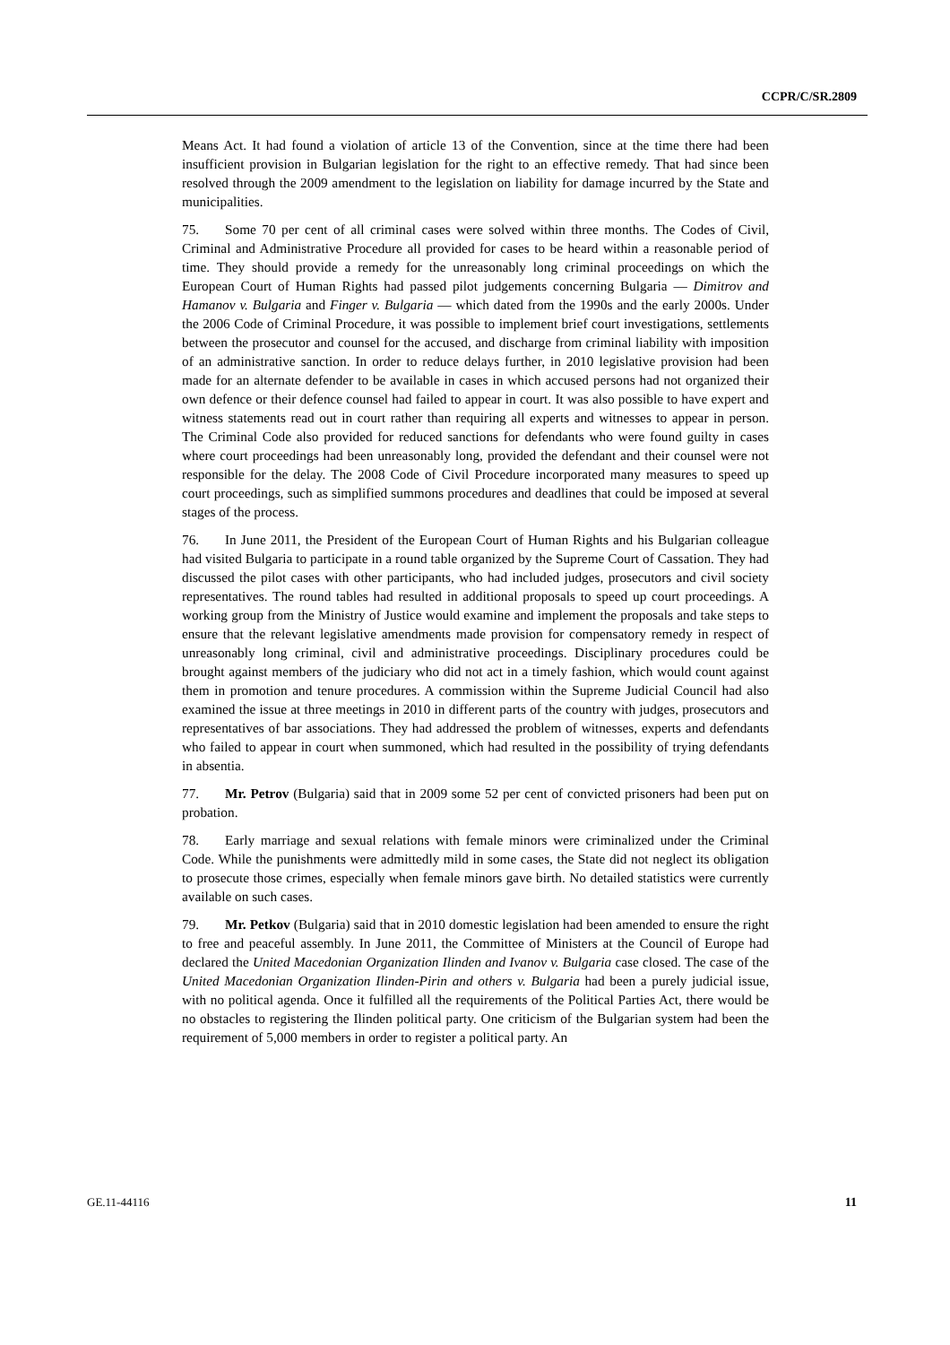CCPR/C/SR.2809
Means Act. It had found a violation of article 13 of the Convention, since at the time there had been insufficient provision in Bulgarian legislation for the right to an effective remedy. That had since been resolved through the 2009 amendment to the legislation on liability for damage incurred by the State and municipalities.
75. Some 70 per cent of all criminal cases were solved within three months. The Codes of Civil, Criminal and Administrative Procedure all provided for cases to be heard within a reasonable period of time. They should provide a remedy for the unreasonably long criminal proceedings on which the European Court of Human Rights had passed pilot judgements concerning Bulgaria — Dimitrov and Hamanov v. Bulgaria and Finger v. Bulgaria — which dated from the 1990s and the early 2000s. Under the 2006 Code of Criminal Procedure, it was possible to implement brief court investigations, settlements between the prosecutor and counsel for the accused, and discharge from criminal liability with imposition of an administrative sanction. In order to reduce delays further, in 2010 legislative provision had been made for an alternate defender to be available in cases in which accused persons had not organized their own defence or their defence counsel had failed to appear in court. It was also possible to have expert and witness statements read out in court rather than requiring all experts and witnesses to appear in person. The Criminal Code also provided for reduced sanctions for defendants who were found guilty in cases where court proceedings had been unreasonably long, provided the defendant and their counsel were not responsible for the delay. The 2008 Code of Civil Procedure incorporated many measures to speed up court proceedings, such as simplified summons procedures and deadlines that could be imposed at several stages of the process.
76. In June 2011, the President of the European Court of Human Rights and his Bulgarian colleague had visited Bulgaria to participate in a round table organized by the Supreme Court of Cassation. They had discussed the pilot cases with other participants, who had included judges, prosecutors and civil society representatives. The round tables had resulted in additional proposals to speed up court proceedings. A working group from the Ministry of Justice would examine and implement the proposals and take steps to ensure that the relevant legislative amendments made provision for compensatory remedy in respect of unreasonably long criminal, civil and administrative proceedings. Disciplinary procedures could be brought against members of the judiciary who did not act in a timely fashion, which would count against them in promotion and tenure procedures. A commission within the Supreme Judicial Council had also examined the issue at three meetings in 2010 in different parts of the country with judges, prosecutors and representatives of bar associations. They had addressed the problem of witnesses, experts and defendants who failed to appear in court when summoned, which had resulted in the possibility of trying defendants in absentia.
77. Mr. Petrov (Bulgaria) said that in 2009 some 52 per cent of convicted prisoners had been put on probation.
78. Early marriage and sexual relations with female minors were criminalized under the Criminal Code. While the punishments were admittedly mild in some cases, the State did not neglect its obligation to prosecute those crimes, especially when female minors gave birth. No detailed statistics were currently available on such cases.
79. Mr. Petkov (Bulgaria) said that in 2010 domestic legislation had been amended to ensure the right to free and peaceful assembly. In June 2011, the Committee of Ministers at the Council of Europe had declared the United Macedonian Organization Ilinden and Ivanov v. Bulgaria case closed. The case of the United Macedonian Organization Ilinden-Pirin and others v. Bulgaria had been a purely judicial issue, with no political agenda. Once it fulfilled all the requirements of the Political Parties Act, there would be no obstacles to registering the Ilinden political party. One criticism of the Bulgarian system had been the requirement of 5,000 members in order to register a political party. An
GE.11-44116 11